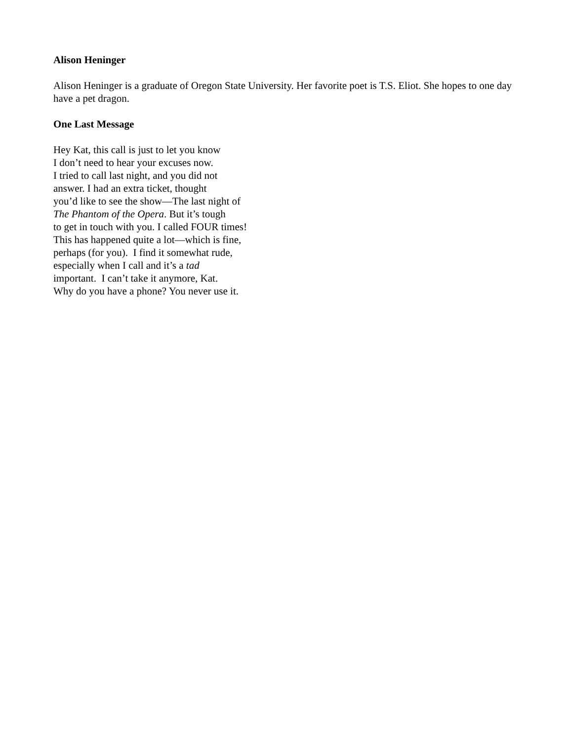Alison Heninger
Alison Heninger is a graduate of Oregon State University. Her favorite poet is T.S. Eliot. She hopes to one day have a pet dragon.
One Last Message
Hey Kat, this call is just to let you know
I don’t need to hear your excuses now.
I tried to call last night, and you did not
answer. I had an extra ticket, thought
you’d like to see the show—The last night of
The Phantom of the Opera. But it’s tough
to get in touch with you. I called FOUR times!
This has happened quite a lot—which is fine,
perhaps (for you). I find it somewhat rude,
especially when I call and it’s a tad
important. I can’t take it anymore, Kat.
Why do you have a phone? You never use it.